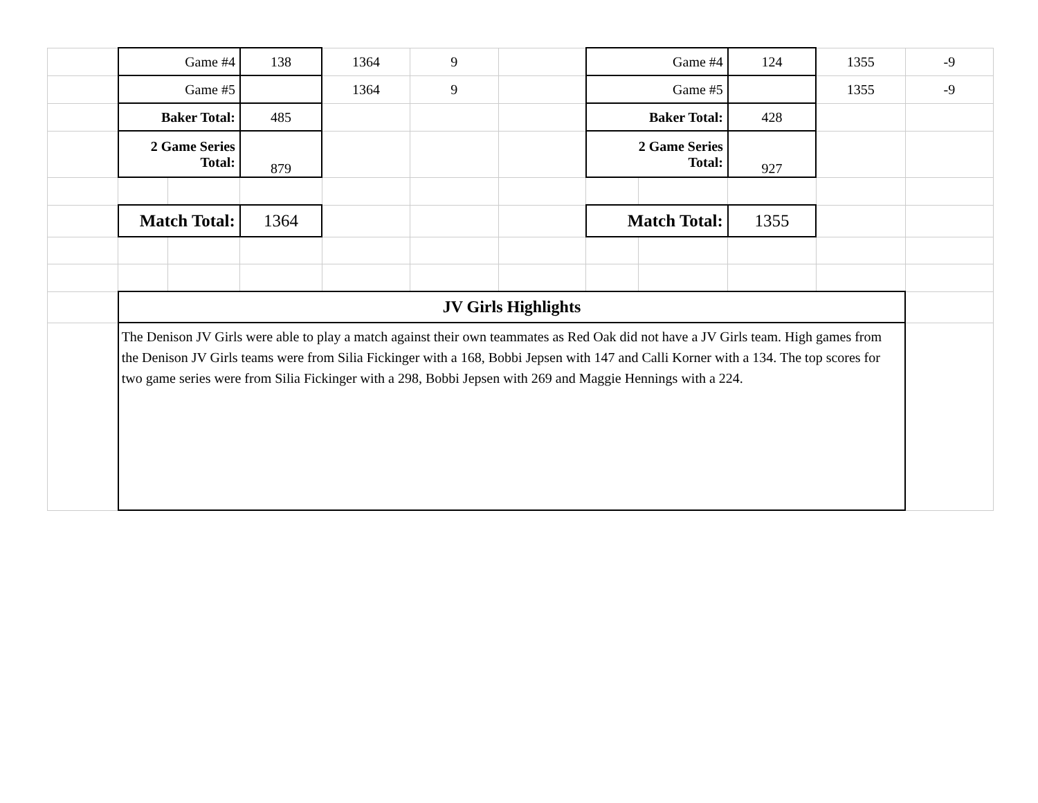| | Game #4 | | 138 | 1364 | 9 | | Game #4 | | 124 | 1355 | -9 |
| | Game #5 | | | 1364 | 9 | | Game #5 | | | 1355 | -9 |
| | Baker Total: | | 485 | | | | Baker Total: | | 428 | | |
| | 2 Game Series Total: | | 879 | | | | 2 Game Series Total: | | 927 | | |
| | Match Total: | | 1364 | | | | Match Total: | | 1355 | | |
| | JV Girls Highlights | | | | | | | | | | |
| | The Denison JV Girls were able to play a match against their own teammates as Red Oak did not have a JV Girls team. High games from the Denison JV Girls teams were from Silia Fickinger with a 168, Bobbi Jepsen with 147 and Calli Korner with a 134. The top scores for two game series were from Silia Fickinger with a 298, Bobbi Jepsen with 269 and Maggie Hennings with a 224. | | | | | | | | | | |